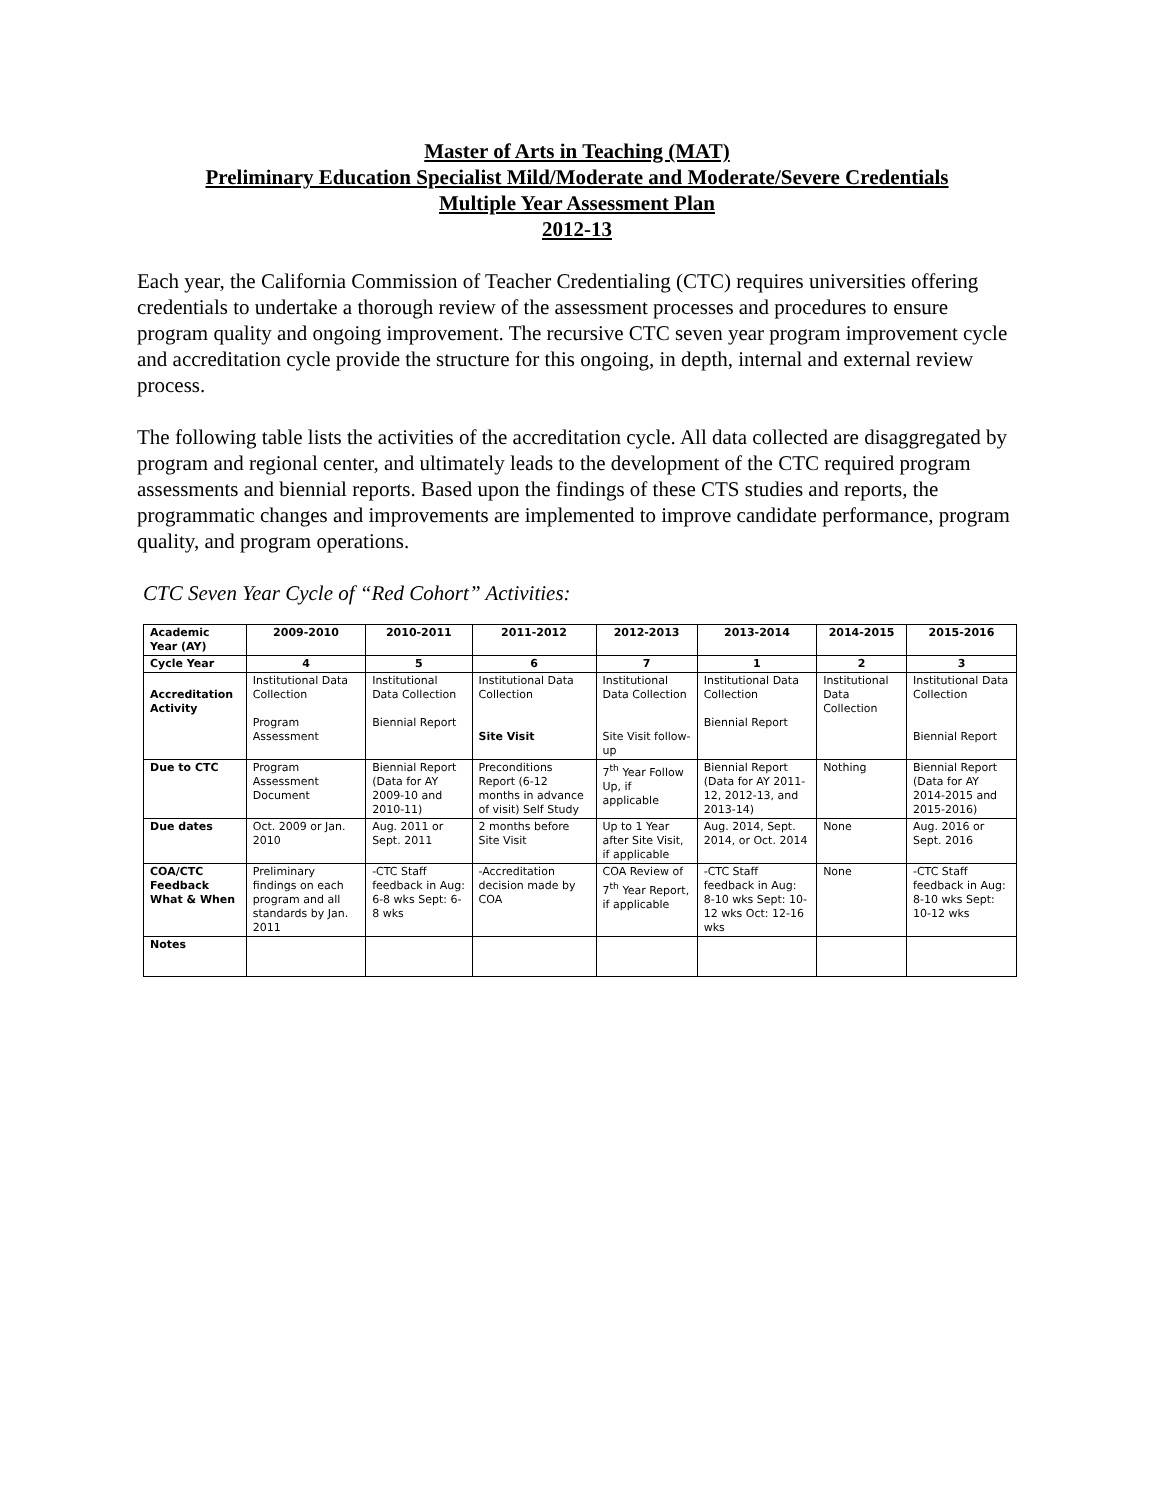Master of Arts in Teaching (MAT)
Preliminary Education Specialist Mild/Moderate and Moderate/Severe Credentials
Multiple Year Assessment Plan
2012-13
Each year, the California Commission of Teacher Credentialing (CTC) requires universities offering credentials to undertake a thorough review of the assessment processes and procedures to ensure program quality and ongoing improvement. The recursive CTC seven year program improvement cycle and accreditation cycle provide the structure for this ongoing, in depth, internal and external review process.
The following table lists the activities of the accreditation cycle. All data collected are disaggregated by program and regional center, and ultimately leads to the development of the CTC required program assessments and biennial reports. Based upon the findings of these CTS studies and reports, the programmatic changes and improvements are implemented to improve candidate performance, program quality, and program operations.
CTC Seven Year Cycle of “Red Cohort” Activities:
| Academic Year (AY) | 2009-2010 | 2010-2011 | 2011-2012 | 2012-2013 | 2013-2014 | 2014-2015 | 2015-2016 |
| Cycle Year | 4 | 5 | 6 | 7 | 1 | 2 | 3 |
| Accreditation Activity | Institutional Data Collection Program Assessment | Institutional Data Collection Biennial Report | Institutional Data Collection Site Visit | Institutional Data Collection Site Visit follow-up | Institutional Data Collection Biennial Report | Institutional Data Collection | Institutional Data Collection Biennial Report |
| Due to CTC | Program Assessment Document | Biennial Report (Data for AY 2009-10 and 2010-11) | Preconditions Report (6-12 months in advance of visit) Self Study | 7<sup>th</sup> Year Follow Up, if applicable | Biennial Report (Data for AY 2011-12, 2012-13, and 2013-14) | Nothing | Biennial Report (Data for AY 2014-2015 and 2015-2016) |
| Due dates | Oct. 2009 or Jan. 2010 | Aug. 2011 or Sept. 2011 | 2 months before Site Visit | Up to 1 Year after Site Visit, if applicable | Aug. 2014, Sept. 2014, or Oct. 2014 | None | Aug. 2016 or Sept. 2016 |
| COA/CTC Feedback What & When | Preliminary findings on each program and all standards by Jan. 2011 | -CTC Staff feedback in Aug: 6-8 wks Sept: 6-8 wks | -Accreditation decision made by COA | COA Review of 7<sup>th</sup> Year Report, if applicable | -CTC Staff feedback in Aug: 8-10 wks Sept: 10-12 wks Oct: 12-16 wks | None | -CTC Staff feedback in Aug: 8-10 wks Sept: 10-12 wks |
| Notes | | | | | | | |